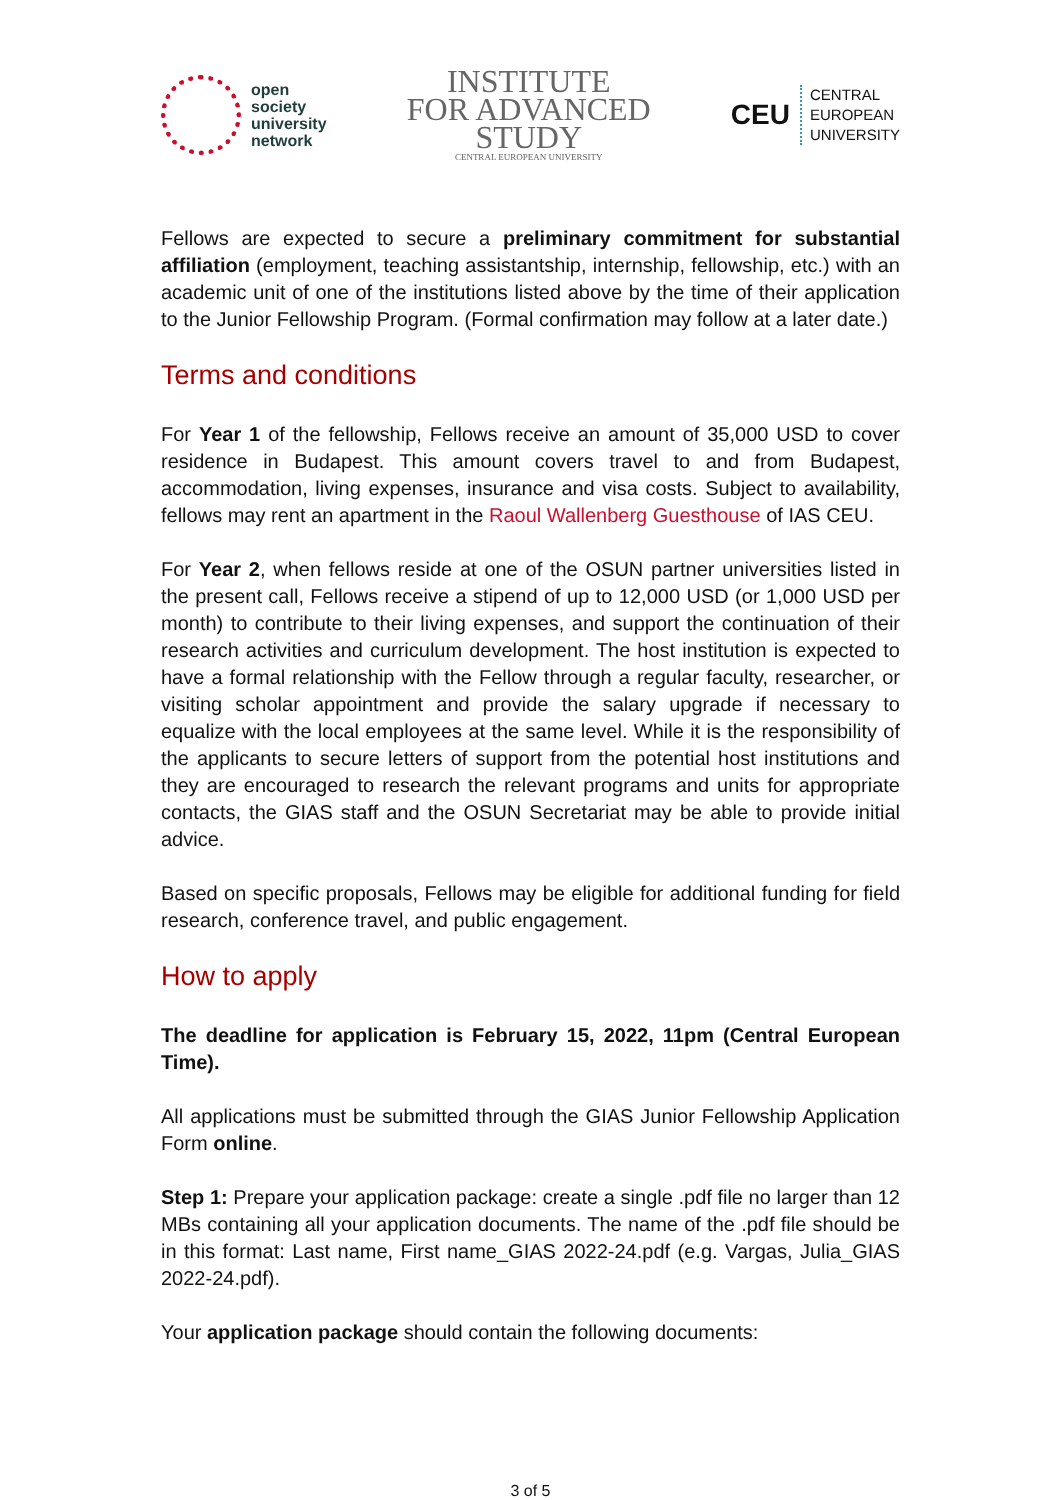open
society
university
network
INSTITUTE
FOR ADVANCED
STUDY
CENTRAL EUROPEAN UNIVERSITY
CEU CENTRAL
EUROPEAN
UNIVERSITY
Fellows are expected to secure a preliminary commitment for substantial affiliation (employment, teaching assistantship, internship, fellowship, etc.) with an academic unit of one of the institutions listed above by the time of their application to the Junior Fellowship Program. (Formal confirmation may follow at a later date.)
Terms and conditions
For Year 1 of the fellowship, Fellows receive an amount of 35,000 USD to cover residence in Budapest. This amount covers travel to and from Budapest, accommodation, living expenses, insurance and visa costs. Subject to availability, fellows may rent an apartment in the Raoul Wallenberg Guesthouse of IAS CEU.
For Year 2, when fellows reside at one of the OSUN partner universities listed in the present call, Fellows receive a stipend of up to 12,000 USD (or 1,000 USD per month) to contribute to their living expenses, and support the continuation of their research activities and curriculum development. The host institution is expected to have a formal relationship with the Fellow through a regular faculty, researcher, or visiting scholar appointment and provide the salary upgrade if necessary to equalize with the local employees at the same level. While it is the responsibility of the applicants to secure letters of support from the potential host institutions and they are encouraged to research the relevant programs and units for appropriate contacts, the GIAS staff and the OSUN Secretariat may be able to provide initial advice.
Based on specific proposals, Fellows may be eligible for additional funding for field research, conference travel, and public engagement.
How to apply
The deadline for application is February 15, 2022, 11pm (Central European Time).
All applications must be submitted through the GIAS Junior Fellowship Application Form online.
Step 1: Prepare your application package: create a single .pdf file no larger than 12 MBs containing all your application documents. The name of the .pdf file should be in this format: Last name, First name_GIAS 2022-24.pdf (e.g. Vargas, Julia_GIAS 2022-24.pdf).
Your application package should contain the following documents:
3 of 5